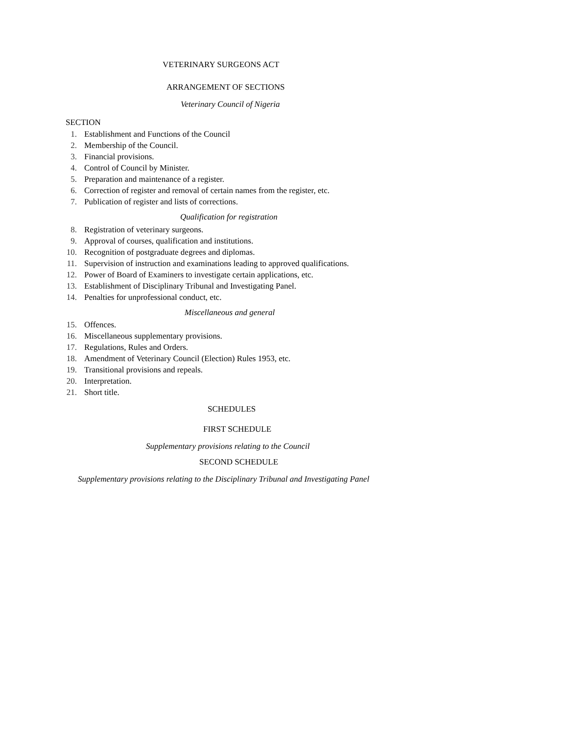VETERINARY SURGEONS ACT
ARRANGEMENT OF SECTIONS
Veterinary Council of Nigeria
SECTION
1. Establishment and Functions of the Council
2. Membership of the Council.
3. Financial provisions.
4. Control of Council by Minister.
5. Preparation and maintenance of a register.
6. Correction of register and removal of certain names from the register, etc.
7. Publication of register and lists of corrections.
Qualification for registration
8. Registration of veterinary surgeons.
9. Approval of courses, qualification and institutions.
10. Recognition of postgraduate degrees and diplomas.
11. Supervision of instruction and examinations leading to approved qualifications.
12. Power of Board of Examiners to investigate certain applications, etc.
13. Establishment of Disciplinary Tribunal and Investigating Panel.
14. Penalties for unprofessional conduct, etc.
Miscellaneous and general
15. Offences.
16. Miscellaneous supplementary provisions.
17. Regulations, Rules and Orders.
18. Amendment of Veterinary Council (Election) Rules 1953, etc.
19. Transitional provisions and repeals.
20. Interpretation.
21. Short title.
SCHEDULES
FIRST SCHEDULE
Supplementary provisions relating to the Council
SECOND SCHEDULE
Supplementary provisions relating to the Disciplinary Tribunal and Investigating Panel